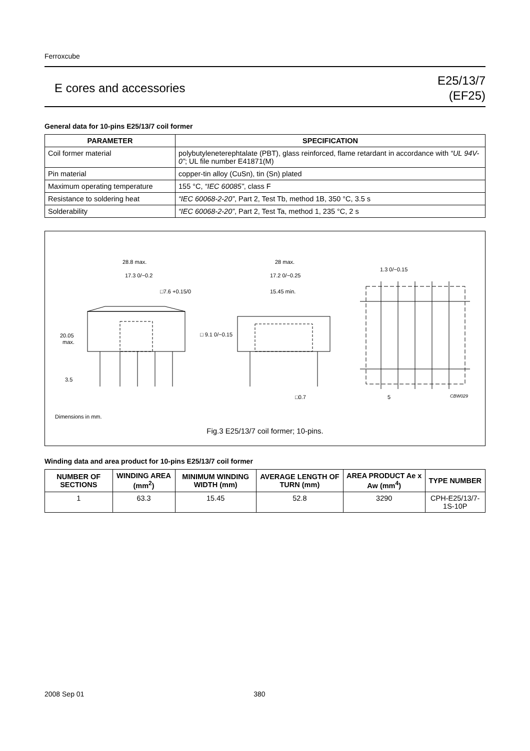Ferroxcube
E cores and accessories
E25/13/7
(EF25)
General data for 10-pins E25/13/7 coil former
| PARAMETER | SPECIFICATION |
| --- | --- |
| Coil former material | polybutyleneterephtalate (PBT), glass reinforced, flame retardant in accordance with “UL 94V-0” ; UL file number E41871(M) |
| Pin material | copper-tin alloy (CuSn), tin (Sn) plated |
| Maximum operating temperature | 155 °C, “IEC 60085” , class F |
| Resistance to soldering heat | “IEC 60068-2-20” , Part 2, Test Tb, method 1B, 350 °C, 3.5 s |
| Solderability | “IEC 60068-2-20” , Part 2, Test Ta, method 1, 235 °C, 2 s |
28.8 max.
17.3 0/−0.2
□7.6 +0.15/0
20.05
max.
3.5
28 max.
17.2 0/−0.25
15.45 min.
□ 9.1 0/−0.15
□0.7
1.3 0/−0.15
5
CBW029
Dimensions in mm.
Fig.3 E25/13/7 coil former; 10-pins.
Winding data and area product for 10-pins E25/13/7 coil former
| NUMBER OF SECTIONS | WINDING AREA (mm<sup>2</sup>) | MINIMUM WINDING WIDTH (mm) | AVERAGE LENGTH OF TURN (mm) | AREA PRODUCT Ae x Aw (mm<sup>4</sup>) | TYPE NUMBER |
| --- | --- | --- | --- | --- | --- |
| 1 | 63.3 | 15.45 | 52.8 | 3290 | CPH-E25/13/7-1S-10P |
2008 Sep 01 380